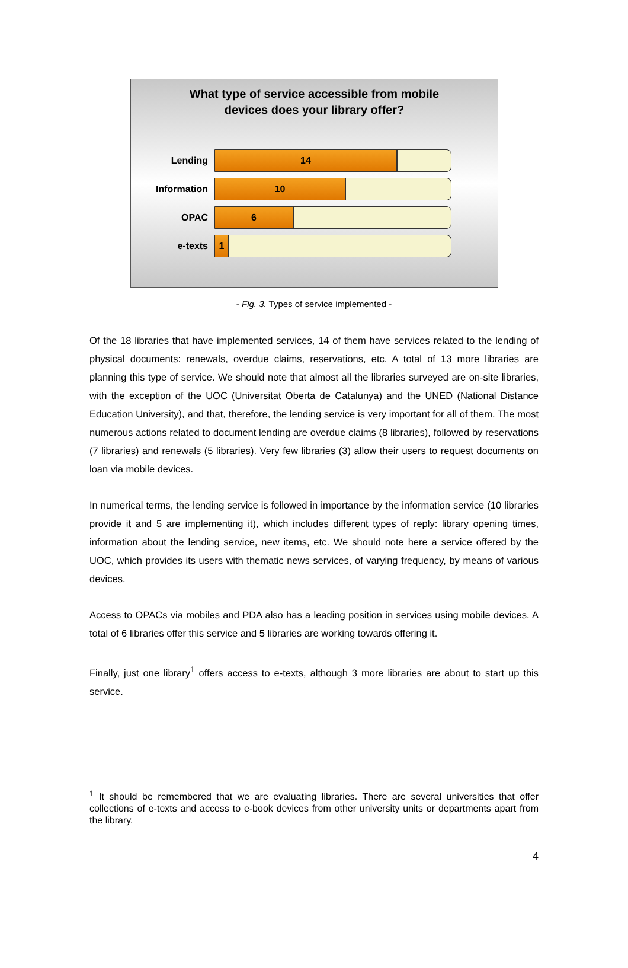What type of service accessible from mobile
devices does your library offer?
Lending
14
Information
10
OPAC
6
e-texts
1
- Fig. 3. Types of service implemented -
Of the 18 libraries that have implemented services, 14 of them have services related to the lending of physical documents: renewals, overdue claims, reservations, etc. A total of 13 more libraries are planning this type of service. We should note that almost all the libraries surveyed are on-site libraries, with the exception of the UOC (Universitat Oberta de Catalunya) and the UNED (National Distance Education University), and that, therefore, the lending service is very important for all of them. The most numerous actions related to document lending are overdue claims (8 libraries), followed by reservations (7 libraries) and renewals (5 libraries). Very few libraries (3) allow their users to request documents on loan via mobile devices.
In numerical terms, the lending service is followed in importance by the information service (10 libraries provide it and 5 are implementing it), which includes different types of reply: library opening times, information about the lending service, new items, etc. We should note here a service offered by the UOC, which provides its users with thematic news services, of varying frequency, by means of various devices.
Access to OPACs via mobiles and PDA also has a leading position in services using mobile devices. A total of 6 libraries offer this service and 5 libraries are working towards offering it.
Finally, just one library<sup>1</sup> offers access to e-texts, although 3 more libraries are about to start up this service.
<sup>1</sup> It should be remembered that we are evaluating libraries. There are several universities that offer collections of e-texts and access to e-book devices from other university units or departments apart from the library.
4